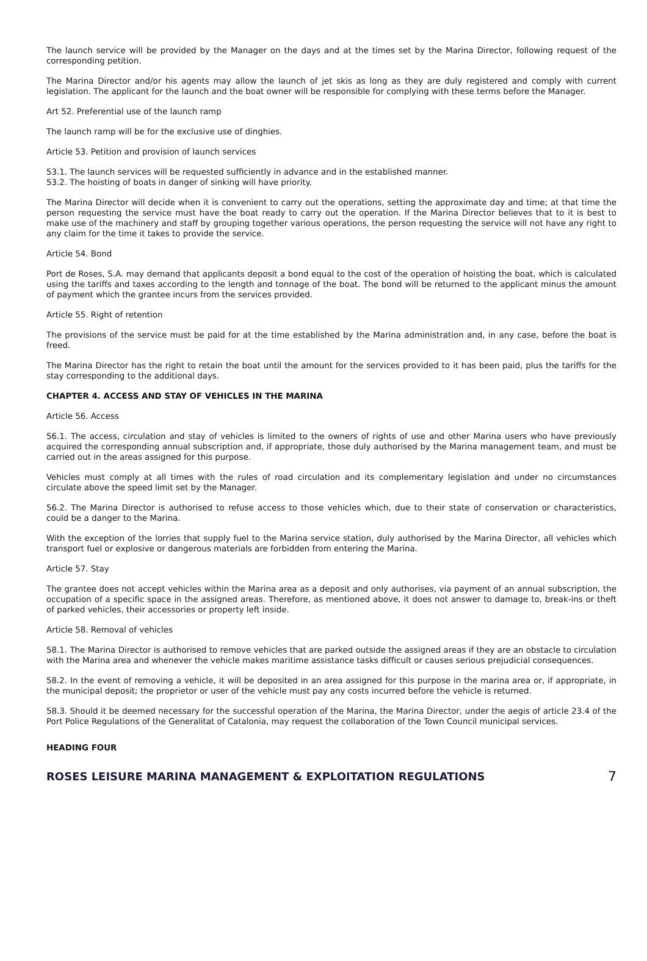The launch service will be provided by the Manager on the days and at the times set by the Marina Director, following request of the corresponding petition.
The Marina Director and/or his agents may allow the launch of jet skis as long as they are duly registered and comply with current legislation. The applicant for the launch and the boat owner will be responsible for complying with these terms before the Manager.
Art 52. Preferential use of the launch ramp
The launch ramp will be for the exclusive use of dinghies.
Article 53. Petition and provision of launch services
53.1. The launch services will be requested sufficiently in advance and in the established manner.
53.2. The hoisting of boats in danger of sinking will have priority.
The Marina Director will decide when it is convenient to carry out the operations, setting the approximate day and time; at that time the person requesting the service must have the boat ready to carry out the operation. If the Marina Director believes that to it is best to make use of the machinery and staff by grouping together various operations, the person requesting the service will not have any right to any claim for the time it takes to provide the service.
Article 54. Bond
Port de Roses, S.A. may demand that applicants deposit a bond equal to the cost of the operation of hoisting the boat, which is calculated using the tariffs and taxes according to the length and tonnage of the boat. The bond will be returned to the applicant minus the amount of payment which the grantee incurs from the services provided.
Article 55. Right of retention
The provisions of the service must be paid for at the time established by the Marina administration and, in any case, before the boat is freed.
The Marina Director has the right to retain the boat until the amount for the services provided to it has been paid, plus the tariffs for the stay corresponding to the additional days.
CHAPTER 4. ACCESS AND STAY OF VEHICLES IN THE MARINA
Article 56. Access
56.1. The access, circulation and stay of vehicles is limited to the owners of rights of use and other Marina users who have previously acquired the corresponding annual subscription and, if appropriate, those duly authorised by the Marina management team, and must be carried out in the areas assigned for this purpose.
Vehicles must comply at all times with the rules of road circulation and its complementary legislation and under no circumstances circulate above the speed limit set by the Manager.
56.2. The Marina Director is authorised to refuse access to those vehicles which, due to their state of conservation or characteristics, could be a danger to the Marina.
With the exception of the lorries that supply fuel to the Marina service station, duly authorised by the Marina Director, all vehicles which transport fuel or explosive or dangerous materials are forbidden from entering the Marina.
Article 57. Stay
The grantee does not accept vehicles within the Marina area as a deposit and only authorises, via payment of an annual subscription, the occupation of a specific space in the assigned areas. Therefore, as mentioned above, it does not answer to damage to, break-ins or theft of parked vehicles, their accessories or property left inside.
Article 58. Removal of vehicles
58.1. The Marina Director is authorised to remove vehicles that are parked outside the assigned areas if they are an obstacle to circulation with the Marina area and whenever the vehicle makes maritime assistance tasks difficult or causes serious prejudicial consequences.
58.2. In the event of removing a vehicle, it will be deposited in an area assigned for this purpose in the marina area or, if appropriate, in the municipal deposit; the proprietor or user of the vehicle must pay any costs incurred before the vehicle is returned.
58.3. Should it be deemed necessary for the successful operation of the Marina, the Marina Director, under the aegis of article 23.4 of the Port Police Regulations of the Generalitat of Catalonia, may request the collaboration of the Town Council municipal services.
HEADING FOUR
ROSES LEISURE MARINA MANAGEMENT & EXPLOITATION REGULATIONS 7